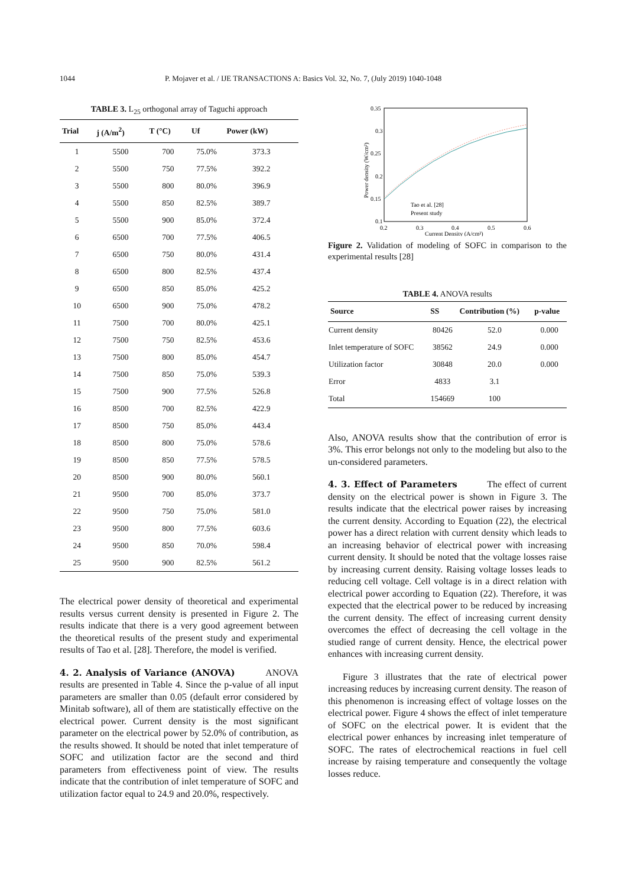1044 P. Mojaver et al. / IJE TRANSACTIONS A: Basics Vol. 32, No. 7, (July 2019) 1040-1048
TABLE 3. L <sub>25</sub> orthogonal array of Taguchi approach
| Trial | j (A/m<sup>2</sup>) | T (°C) | Uf | Power (kW) |
| --- | --- | --- | --- | --- |
| 1 | 5500 | 700 | 75.0% | 373.3 |
| 2 | 5500 | 750 | 77.5% | 392.2 |
| 3 | 5500 | 800 | 80.0% | 396.9 |
| 4 | 5500 | 850 | 82.5% | 389.7 |
| 5 | 5500 | 900 | 85.0% | 372.4 |
| 6 | 6500 | 700 | 77.5% | 406.5 |
| 7 | 6500 | 750 | 80.0% | 431.4 |
| 8 | 6500 | 800 | 82.5% | 437.4 |
| 9 | 6500 | 850 | 85.0% | 425.2 |
| 10 | 6500 | 900 | 75.0% | 478.2 |
| 11 | 7500 | 700 | 80.0% | 425.1 |
| 12 | 7500 | 750 | 82.5% | 453.6 |
| 13 | 7500 | 800 | 85.0% | 454.7 |
| 14 | 7500 | 850 | 75.0% | 539.3 |
| 15 | 7500 | 900 | 77.5% | 526.8 |
| 16 | 8500 | 700 | 82.5% | 422.9 |
| 17 | 8500 | 750 | 85.0% | 443.4 |
| 18 | 8500 | 800 | 75.0% | 578.6 |
| 19 | 8500 | 850 | 77.5% | 578.5 |
| 20 | 8500 | 900 | 80.0% | 560.1 |
| 21 | 9500 | 700 | 85.0% | 373.7 |
| 22 | 9500 | 750 | 75.0% | 581.0 |
| 23 | 9500 | 800 | 77.5% | 603.6 |
| 24 | 9500 | 850 | 70.0% | 598.4 |
| 25 | 9500 | 900 | 82.5% | 561.2 |
The electrical power density of theoretical and experimental results versus current density is presented in Figure 2. The results indicate that there is a very good agreement between the theoretical results of the present study and experimental results of Tao et al. [28]. Therefore, the model is verified.
4. 2. Analysis of Variance (ANOVA)
ANOVA results are presented in Table 4. Since the p-value of all input parameters are smaller than 0.05 (default error considered by Minitab software), all of them are statistically effective on the electrical power. Current density is the most significant parameter on the electrical power by 52.0% of contribution, as the results showed. It should be noted that inlet temperature of SOFC and utilization factor are the second and third parameters from effectiveness point of view. The results indicate that the contribution of inlet temperature of SOFC and utilization factor equal to 24.9 and 20.0%, respectively.
0.35
0.3
0.25
0.2
0.15
0.1
0.2
0.3
0.4
0.5
0.6
Current Density (A/cm²)
Power density (W/cm²)
Tao et al. [28]
Present study
Figure 2. Validation of modeling of SOFC in comparison to the experimental results [28]
TABLE 4. ANOVA results
| Source | SS | Contribution (%) | p-value |
| --- | --- | --- | --- |
| Current density | 80426 | 52.0 | 0.000 |
| Inlet temperature of SOFC | 38562 | 24.9 | 0.000 |
| Utilization factor | 30848 | 20.0 | 0.000 |
| Error | 4833 | 3.1 | |
| Total | 154669 | 100 | |
Also, ANOVA results show that the contribution of error is 3%. This error belongs not only to the modeling but also to the un-considered parameters.
4. 3. Effect of Parameters
The effect of current density on the electrical power is shown in Figure 3. The results indicate that the electrical power raises by increasing the current density. According to Equation (22), the electrical power has a direct relation with current density which leads to an increasing behavior of electrical power with increasing current density. It should be noted that the voltage losses raise by increasing current density. Raising voltage losses leads to reducing cell voltage. Cell voltage is in a direct relation with electrical power according to Equation (22). Therefore, it was expected that the electrical power to be reduced by increasing the current density. The effect of increasing current density overcomes the effect of decreasing the cell voltage in the studied range of current density. Hence, the electrical power enhances with increasing current density.
Figure 3 illustrates that the rate of electrical power increasing reduces by increasing current density. The reason of this phenomenon is increasing effect of voltage losses on the electrical power. Figure 4 shows the effect of inlet temperature of SOFC on the electrical power. It is evident that the electrical power enhances by increasing inlet temperature of SOFC. The rates of electrochemical reactions in fuel cell increase by raising temperature and consequently the voltage losses reduce.